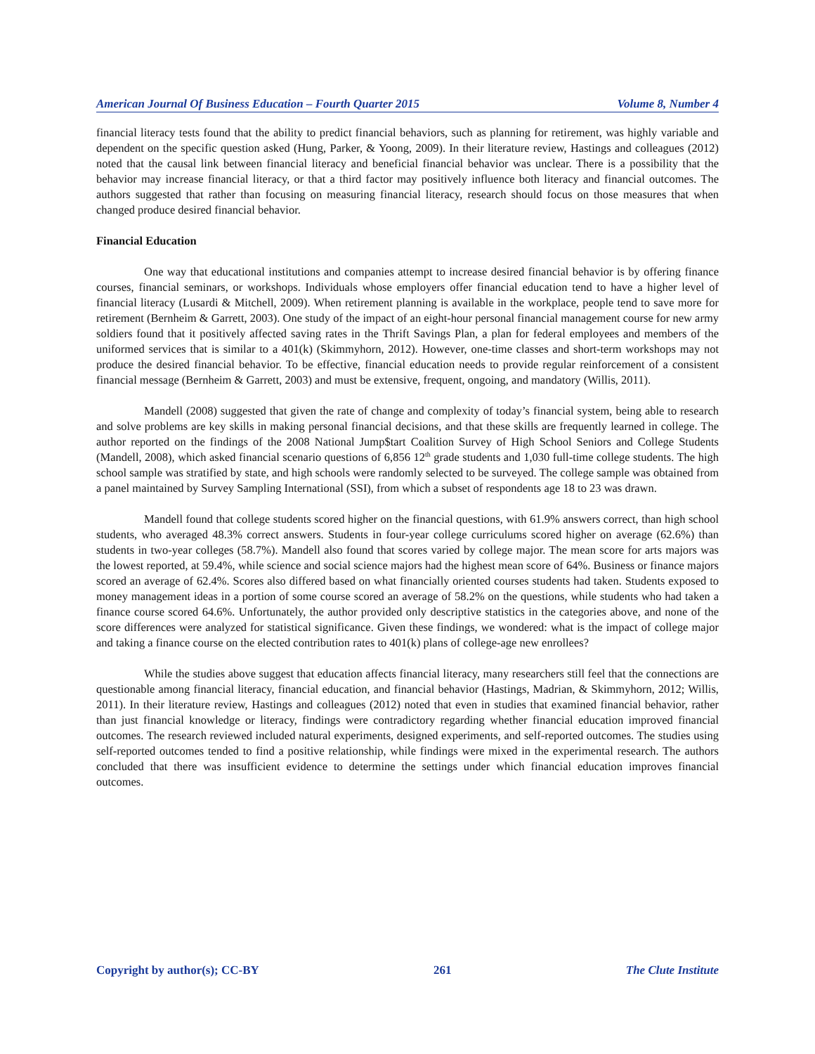American Journal Of Business Education – Fourth Quarter 2015 Volume 8, Number 4
financial literacy tests found that the ability to predict financial behaviors, such as planning for retirement, was highly variable and dependent on the specific question asked (Hung, Parker, & Yoong, 2009). In their literature review, Hastings and colleagues (2012) noted that the causal link between financial literacy and beneficial financial behavior was unclear. There is a possibility that the behavior may increase financial literacy, or that a third factor may positively influence both literacy and financial outcomes. The authors suggested that rather than focusing on measuring financial literacy, research should focus on those measures that when changed produce desired financial behavior.
Financial Education
One way that educational institutions and companies attempt to increase desired financial behavior is by offering finance courses, financial seminars, or workshops. Individuals whose employers offer financial education tend to have a higher level of financial literacy (Lusardi & Mitchell, 2009). When retirement planning is available in the workplace, people tend to save more for retirement (Bernheim & Garrett, 2003). One study of the impact of an eight-hour personal financial management course for new army soldiers found that it positively affected saving rates in the Thrift Savings Plan, a plan for federal employees and members of the uniformed services that is similar to a 401(k) (Skimmyhorn, 2012). However, one-time classes and short-term workshops may not produce the desired financial behavior. To be effective, financial education needs to provide regular reinforcement of a consistent financial message (Bernheim & Garrett, 2003) and must be extensive, frequent, ongoing, and mandatory (Willis, 2011).
Mandell (2008) suggested that given the rate of change and complexity of today’s financial system, being able to research and solve problems are key skills in making personal financial decisions, and that these skills are frequently learned in college. The author reported on the findings of the 2008 National Jump$tart Coalition Survey of High School Seniors and College Students (Mandell, 2008), which asked financial scenario questions of 6,856 12<sup>th</sup> grade students and 1,030 full-time college students. The high school sample was stratified by state, and high schools were randomly selected to be surveyed. The college sample was obtained from a panel maintained by Survey Sampling International (SSI), from which a subset of respondents age 18 to 23 was drawn.
Mandell found that college students scored higher on the financial questions, with 61.9% answers correct, than high school students, who averaged 48.3% correct answers. Students in four-year college curriculums scored higher on average (62.6%) than students in two-year colleges (58.7%). Mandell also found that scores varied by college major. The mean score for arts majors was the lowest reported, at 59.4%, while science and social science majors had the highest mean score of 64%. Business or finance majors scored an average of 62.4%. Scores also differed based on what financially oriented courses students had taken. Students exposed to money management ideas in a portion of some course scored an average of 58.2% on the questions, while students who had taken a finance course scored 64.6%. Unfortunately, the author provided only descriptive statistics in the categories above, and none of the score differences were analyzed for statistical significance. Given these findings, we wondered: what is the impact of college major and taking a finance course on the elected contribution rates to 401(k) plans of college-age new enrollees?
While the studies above suggest that education affects financial literacy, many researchers still feel that the connections are questionable among financial literacy, financial education, and financial behavior (Hastings, Madrian, & Skimmyhorn, 2012; Willis, 2011). In their literature review, Hastings and colleagues (2012) noted that even in studies that examined financial behavior, rather than just financial knowledge or literacy, findings were contradictory regarding whether financial education improved financial outcomes. The research reviewed included natural experiments, designed experiments, and self-reported outcomes. The studies using self-reported outcomes tended to find a positive relationship, while findings were mixed in the experimental research. The authors concluded that there was insufficient evidence to determine the settings under which financial education improves financial outcomes.
Copyright by author(s); CC-BY 261 The Clute Institute